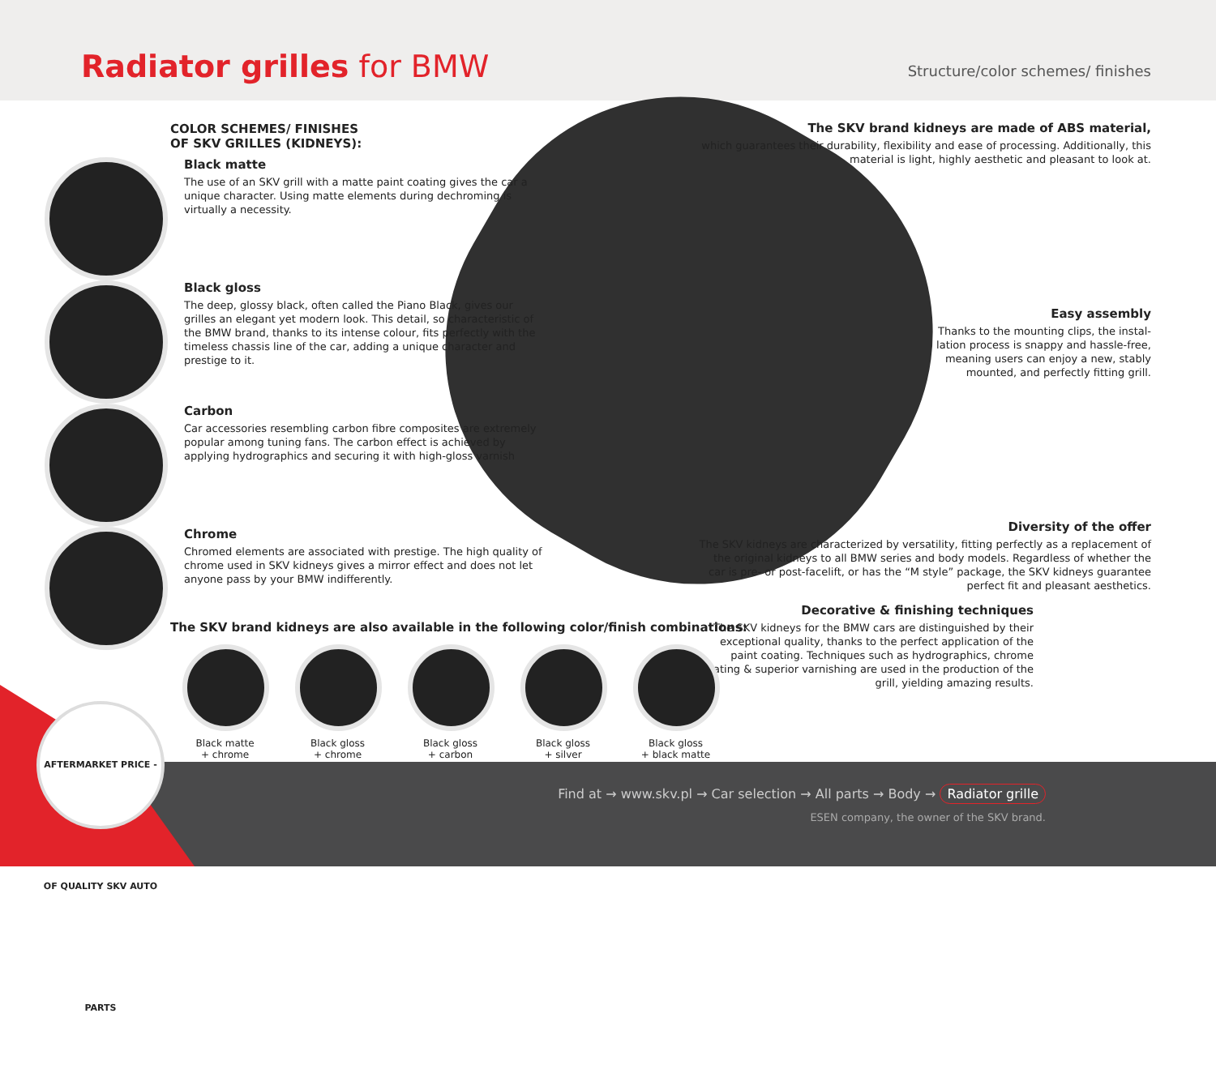Radiator grilles for BMW
Structure/color schemes/ finishes
COLOR SCHEMES/ FINISHES
OF SKV GRILLES (KIDNEYS):
Black matte
The use of an SKV grill with a matte paint coating gives the car a unique character. Using matte elements during dechroming is virtually a necessity.
Black gloss
The deep, glossy black, often called the Piano Black, gives our grilles an elegant yet modern look. This detail, so characteristic of the BMW brand, thanks to its intense colour, fits perfectly with the timeless chassis line of the car, adding a unique character and prestige to it.
Carbon
Car accessories resembling carbon fibre composites are extremely popular among tuning fans. The carbon effect is achieved by applying hydrographics and securing it with high-gloss varnish
Chrome
Chromed elements are associated with prestige. The high quality of chrome used in SKV kidneys gives a mirror effect and does not let anyone pass by your BMW indifferently.
The SKV brand kidneys are made of ABS material,
which guarantees their durability, flexibility and ease of processing. Additionally, this material is light, highly aesthetic and pleasant to look at.
Easy assembly
Thanks to the mounting clips, the instal-
lation process is snappy and hassle-free,
meaning users can enjoy a new, stably
mounted, and perfectly fitting grill.
Diversity of the offer
The SKV kidneys are characterized by versatility, fitting perfectly as a replacement of the original kidneys to all BMW series and body models. Regardless of whether the car is pre- or post-facelift, or has the “M style” package, the SKV kidneys guarantee perfect fit and pleasant aesthetics.
Decorative & finishing techniques
The SKV kidneys for the BMW cars are distinguished by their exceptional quality, thanks to the perfect application of the paint coating. Techniques such as hydrographics, chrome plating & superior varnishing are used in the production of the grill, yielding amazing results.
The SKV brand kidneys are also available in the following color/finish combinations:
Black matte
+ chrome
Black gloss
+ chrome
Black gloss
+ carbon
Black gloss
+ silver
Black gloss
+ black matte
Find at → www.skv.pl → Car selection → All parts → Body → Radiator grille
ESEN company, the owner of the SKV brand.
AFTERMARKET PRICE - OF QUALITY SKV AUTO PARTS